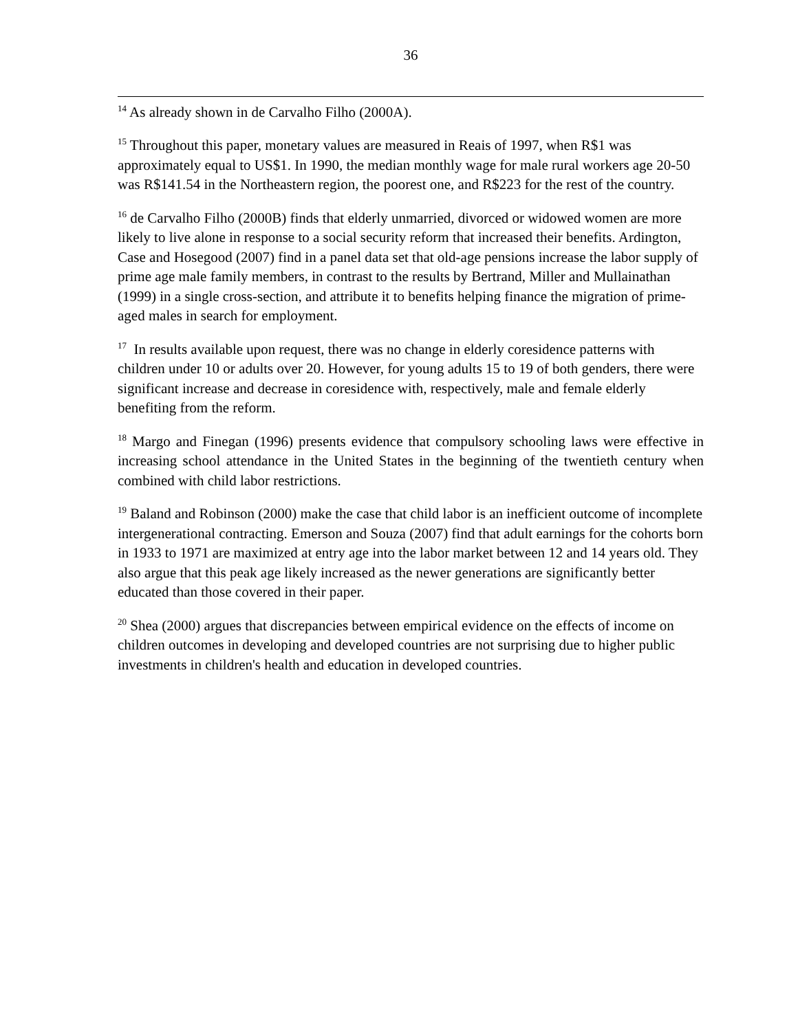36
<sup>14</sup> As already shown in de Carvalho Filho (2000A).
<sup>15</sup> Throughout this paper, monetary values are measured in Reais of 1997, when R$1 was approximately equal to US$1. In 1990, the median monthly wage for male rural workers age 20-50 was R$141.54 in the Northeastern region, the poorest one, and R$223 for the rest of the country.
<sup>16</sup> de Carvalho Filho (2000B) finds that elderly unmarried, divorced or widowed women are more likely to live alone in response to a social security reform that increased their benefits. Ardington, Case and Hosegood (2007) find in a panel data set that old-age pensions increase the labor supply of prime age male family members, in contrast to the results by Bertrand, Miller and Mullainathan (1999) in a single cross-section, and attribute it to benefits helping finance the migration of prime-aged males in search for employment.
<sup>17</sup> In results available upon request, there was no change in elderly coresidence patterns with children under 10 or adults over 20. However, for young adults 15 to 19 of both genders, there were significant increase and decrease in coresidence with, respectively, male and female elderly benefiting from the reform.
<sup>18</sup> Margo and Finegan (1996) presents evidence that compulsory schooling laws were effective in increasing school attendance in the United States in the beginning of the twentieth century when combined with child labor restrictions.
<sup>19</sup> Baland and Robinson (2000) make the case that child labor is an inefficient outcome of incomplete intergenerational contracting. Emerson and Souza (2007) find that adult earnings for the cohorts born in 1933 to 1971 are maximized at entry age into the labor market between 12 and 14 years old. They also argue that this peak age likely increased as the newer generations are significantly better educated than those covered in their paper.
<sup>20</sup> Shea (2000) argues that discrepancies between empirical evidence on the effects of income on children outcomes in developing and developed countries are not surprising due to higher public investments in children's health and education in developed countries.